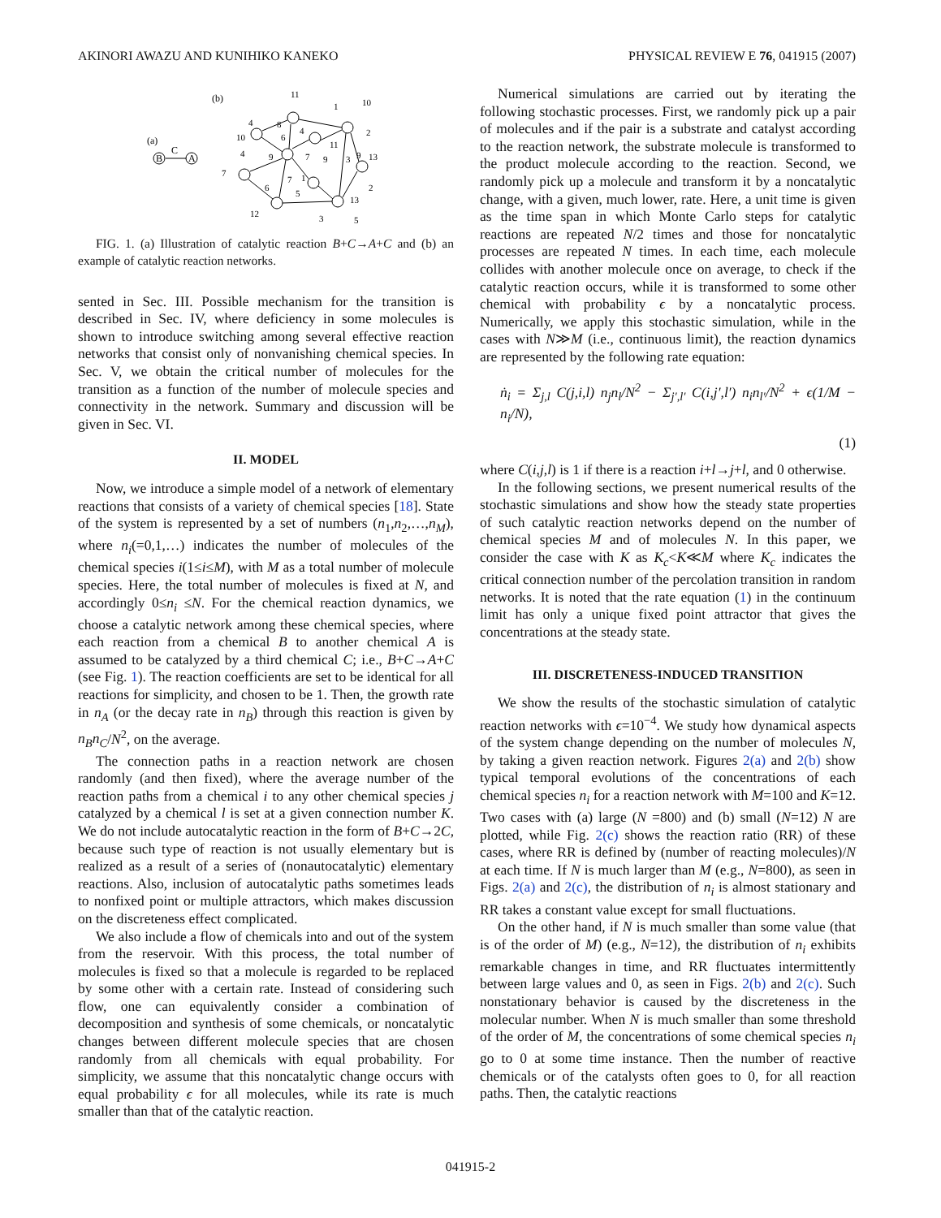AKINORI AWAZU AND KUNIHIKO KANEKO PHYSICAL REVIEW E 76, 041915 (2007)
(a)
(b)
B
C
A
11
4
8
10
6
4
1
10
2
11
4
9
7
9
3
9
13
7
6
7
1
5
2
13
12
3
5
FIG. 1. (a) Illustration of catalytic reaction B+C→A+C and (b) an example of catalytic reaction networks.
sented in Sec. III. Possible mechanism for the transition is described in Sec. IV, where deficiency in some molecules is shown to introduce switching among several effective reaction networks that consist only of nonvanishing chemical species. In Sec. V, we obtain the critical number of molecules for the transition as a function of the number of molecule species and connectivity in the network. Summary and discussion will be given in Sec. VI.
II. MODEL
Now, we introduce a simple model of a network of elementary reactions that consists of a variety of chemical species [18]. State of the system is represented by a set of numbers (n<sub>1</sub>,n<sub>2</sub>,…,n<sub>M</sub>), where n<sub>i</sub>(=0,1,…) indicates the number of molecules of the chemical species i(1≤i≤M), with M as a total number of molecule species. Here, the total number of molecules is fixed at N, and accordingly 0≤n<sub>i</sub> ≤N. For the chemical reaction dynamics, we choose a catalytic network among these chemical species, where each reaction from a chemical B to another chemical A is assumed to be catalyzed by a third chemical C; i.e., B+C→A+C (see Fig. 1). The reaction coefficients are set to be identical for all reactions for simplicity, and chosen to be 1. Then, the growth rate in n<sub>A</sub> (or the decay rate in n<sub>B</sub>) through this reaction is given by n<sub>B</sub>n<sub>C</sub>/N<sup>2</sup>, on the average.
The connection paths in a reaction network are chosen randomly (and then fixed), where the average number of the reaction paths from a chemical i to any other chemical species j catalyzed by a chemical l is set at a given connection number K. We do not include autocatalytic reaction in the form of B+C→2C, because such type of reaction is not usually elementary but is realized as a result of a series of (nonautocatalytic) elementary reactions. Also, inclusion of autocatalytic paths sometimes leads to nonfixed point or multiple attractors, which makes discussion on the discreteness effect complicated.
We also include a flow of chemicals into and out of the system from the reservoir. With this process, the total number of molecules is fixed so that a molecule is regarded to be replaced by some other with a certain rate. Instead of considering such flow, one can equivalently consider a combination of decomposition and synthesis of some chemicals, or noncatalytic changes between different molecule species that are chosen randomly from all chemicals with equal probability. For simplicity, we assume that this noncatalytic change occurs with equal probability ϵ for all molecules, while its rate is much smaller than that of the catalytic reaction.
Numerical simulations are carried out by iterating the following stochastic processes. First, we randomly pick up a pair of molecules and if the pair is a substrate and catalyst according to the reaction network, the substrate molecule is transformed to the product molecule according to the reaction. Second, we randomly pick up a molecule and transform it by a noncatalytic change, with a given, much lower, rate. Here, a unit time is given as the time span in which Monte Carlo steps for catalytic reactions are repeated N/2 times and those for noncatalytic processes are repeated N times. In each time, each molecule collides with another molecule once on average, to check if the catalytic reaction occurs, while it is transformed to some other chemical with probability ϵ by a noncatalytic process. Numerically, we apply this stochastic simulation, while in the cases with N≫M (i.e., continuous limit), the reaction dynamics are represented by the following rate equation:
ṅ<sub>i</sub> = Σ<sub>j,l</sub> C(j,i,l) n<sub>j</sub>n<sub>l</sub>/N<sup>2</sup> − Σ<sub>j′,l′</sub> C(i,j′,l′) n<sub>i</sub>n<sub>l′</sub>/N<sup>2</sup> + ϵ(1/M − n<sub>i</sub>/N),
(1)
where C(i,j,l) is 1 if there is a reaction i+l→j+l, and 0 otherwise.
In the following sections, we present numerical results of the stochastic simulations and show how the steady state properties of such catalytic reaction networks depend on the number of chemical species M and of molecules N. In this paper, we consider the case with K as K<sub>c</sub><K≪M where K<sub>c</sub> indicates the critical connection number of the percolation transition in random networks. It is noted that the rate equation (1) in the continuum limit has only a unique fixed point attractor that gives the concentrations at the steady state.
III. DISCRETENESS-INDUCED TRANSITION
We show the results of the stochastic simulation of catalytic reaction networks with ϵ=10<sup>−4</sup>. We study how dynamical aspects of the system change depending on the number of molecules N, by taking a given reaction network. Figures 2(a) and 2(b) show typical temporal evolutions of the concentrations of each chemical species n<sub>i</sub> for a reaction network with M=100 and K=12. Two cases with (a) large (N =800) and (b) small (N=12) N are plotted, while Fig. 2(c) shows the reaction ratio (RR) of these cases, where RR is defined by (number of reacting molecules)/N at each time. If N is much larger than M (e.g., N=800), as seen in Figs. 2(a) and 2(c), the distribution of n<sub>i</sub> is almost stationary and RR takes a constant value except for small fluctuations.
On the other hand, if N is much smaller than some value (that is of the order of M) (e.g., N=12), the distribution of n<sub>i</sub> exhibits remarkable changes in time, and RR fluctuates intermittently between large values and 0, as seen in Figs. 2(b) and 2(c). Such nonstationary behavior is caused by the discreteness in the molecular number. When N is much smaller than some threshold of the order of M, the concentrations of some chemical species n<sub>i</sub> go to 0 at some time instance. Then the number of reactive chemicals or of the catalysts often goes to 0, for all reaction paths. Then, the catalytic reactions
041915-2